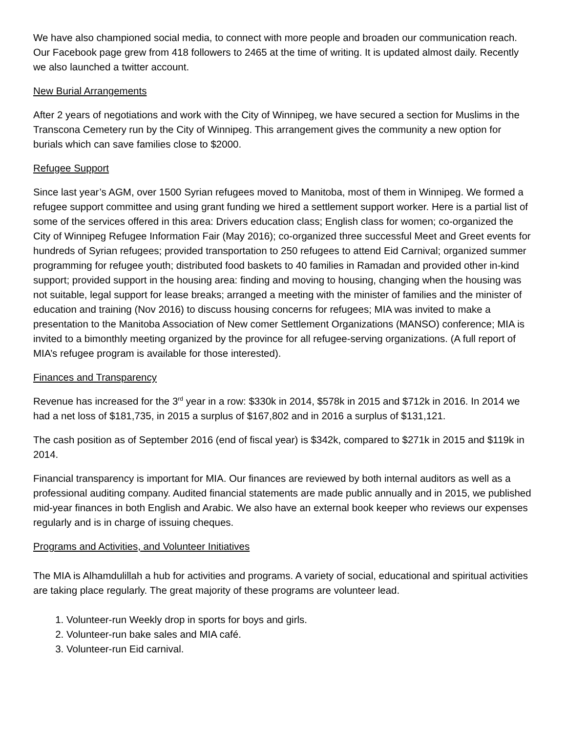We have also championed social media, to connect with more people and broaden our communication reach. Our Facebook page grew from 418 followers to 2465 at the time of writing. It is updated almost daily. Recently we also launched a twitter account.
New Burial Arrangements
After 2 years of negotiations and work with the City of Winnipeg, we have secured a section for Muslims in the Transcona Cemetery run by the City of Winnipeg. This arrangement gives the community a new option for burials which can save families close to $2000.
Refugee Support
Since last year’s AGM, over 1500 Syrian refugees moved to Manitoba, most of them in Winnipeg. We formed a refugee support committee and using grant funding we hired a settlement support worker. Here is a partial list of some of the services offered in this area: Drivers education class; English class for women; co-organized the City of Winnipeg Refugee Information Fair (May 2016); co-organized three successful Meet and Greet events for hundreds of Syrian refugees; provided transportation to 250 refugees to attend Eid Carnival; organized summer programming for refugee youth; distributed food baskets to 40 families in Ramadan and provided other in-kind support; provided support in the housing area: finding and moving to housing, changing when the housing was not suitable, legal support for lease breaks; arranged a meeting with the minister of families and the minister of education and training (Nov 2016) to discuss housing concerns for refugees; MIA was invited to make a presentation to the Manitoba Association of New comer Settlement Organizations (MANSO) conference; MIA is invited to a bimonthly meeting organized by the province for all refugee-serving organizations. (A full report of MIA’s refugee program is available for those interested).
Finances and Transparency
Revenue has increased for the 3<sup>rd</sup> year in a row: $330k in 2014, $578k in 2015 and $712k in 2016. In 2014 we had a net loss of $181,735, in 2015 a surplus of $167,802 and in 2016 a surplus of $131,121.
The cash position as of September 2016 (end of fiscal year) is $342k, compared to $271k in 2015 and $119k in 2014.
Financial transparency is important for MIA. Our finances are reviewed by both internal auditors as well as a professional auditing company. Audited financial statements are made public annually and in 2015, we published mid-year finances in both English and Arabic. We also have an external book keeper who reviews our expenses regularly and is in charge of issuing cheques.
Programs and Activities, and Volunteer Initiatives
The MIA is Alhamdulillah a hub for activities and programs. A variety of social, educational and spiritual activities are taking place regularly. The great majority of these programs are volunteer lead.
1. Volunteer-run Weekly drop in sports for boys and girls.
2. Volunteer-run bake sales and MIA café.
3. Volunteer-run Eid carnival.